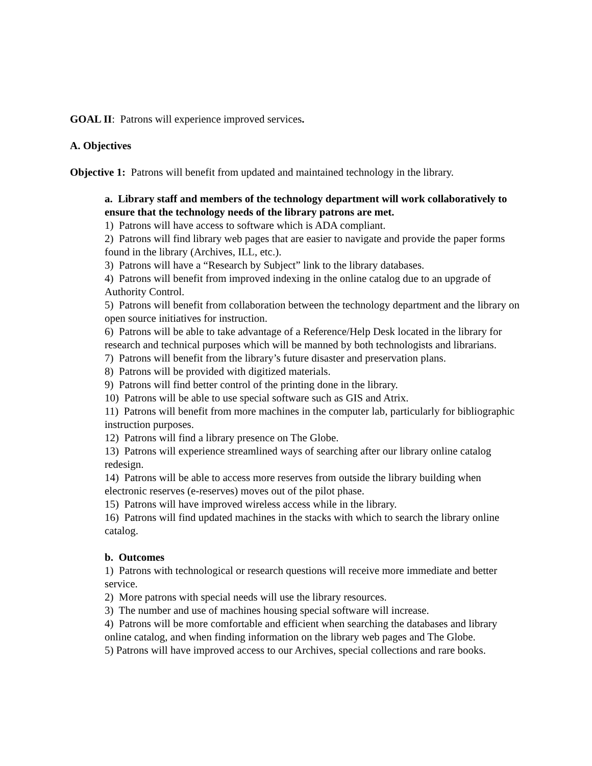GOAL II: Patrons will experience improved services.
A. Objectives
Objective 1: Patrons will benefit from updated and maintained technology in the library.
a. Library staff and members of the technology department will work collaboratively to ensure that the technology needs of the library patrons are met.
1) Patrons will have access to software which is ADA compliant.
2) Patrons will find library web pages that are easier to navigate and provide the paper forms found in the library (Archives, ILL, etc.).
3) Patrons will have a “Research by Subject” link to the library databases.
4) Patrons will benefit from improved indexing in the online catalog due to an upgrade of Authority Control.
5) Patrons will benefit from collaboration between the technology department and the library on open source initiatives for instruction.
6) Patrons will be able to take advantage of a Reference/Help Desk located in the library for research and technical purposes which will be manned by both technologists and librarians.
7) Patrons will benefit from the library’s future disaster and preservation plans.
8) Patrons will be provided with digitized materials.
9) Patrons will find better control of the printing done in the library.
10) Patrons will be able to use special software such as GIS and Atrix.
11) Patrons will benefit from more machines in the computer lab, particularly for bibliographic instruction purposes.
12) Patrons will find a library presence on The Globe.
13) Patrons will experience streamlined ways of searching after our library online catalog redesign.
14) Patrons will be able to access more reserves from outside the library building when electronic reserves (e-reserves) moves out of the pilot phase.
15) Patrons will have improved wireless access while in the library.
16) Patrons will find updated machines in the stacks with which to search the library online catalog.
b. Outcomes
1) Patrons with technological or research questions will receive more immediate and better service.
2) More patrons with special needs will use the library resources.
3) The number and use of machines housing special software will increase.
4) Patrons will be more comfortable and efficient when searching the databases and library online catalog, and when finding information on the library web pages and The Globe.
5) Patrons will have improved access to our Archives, special collections and rare books.